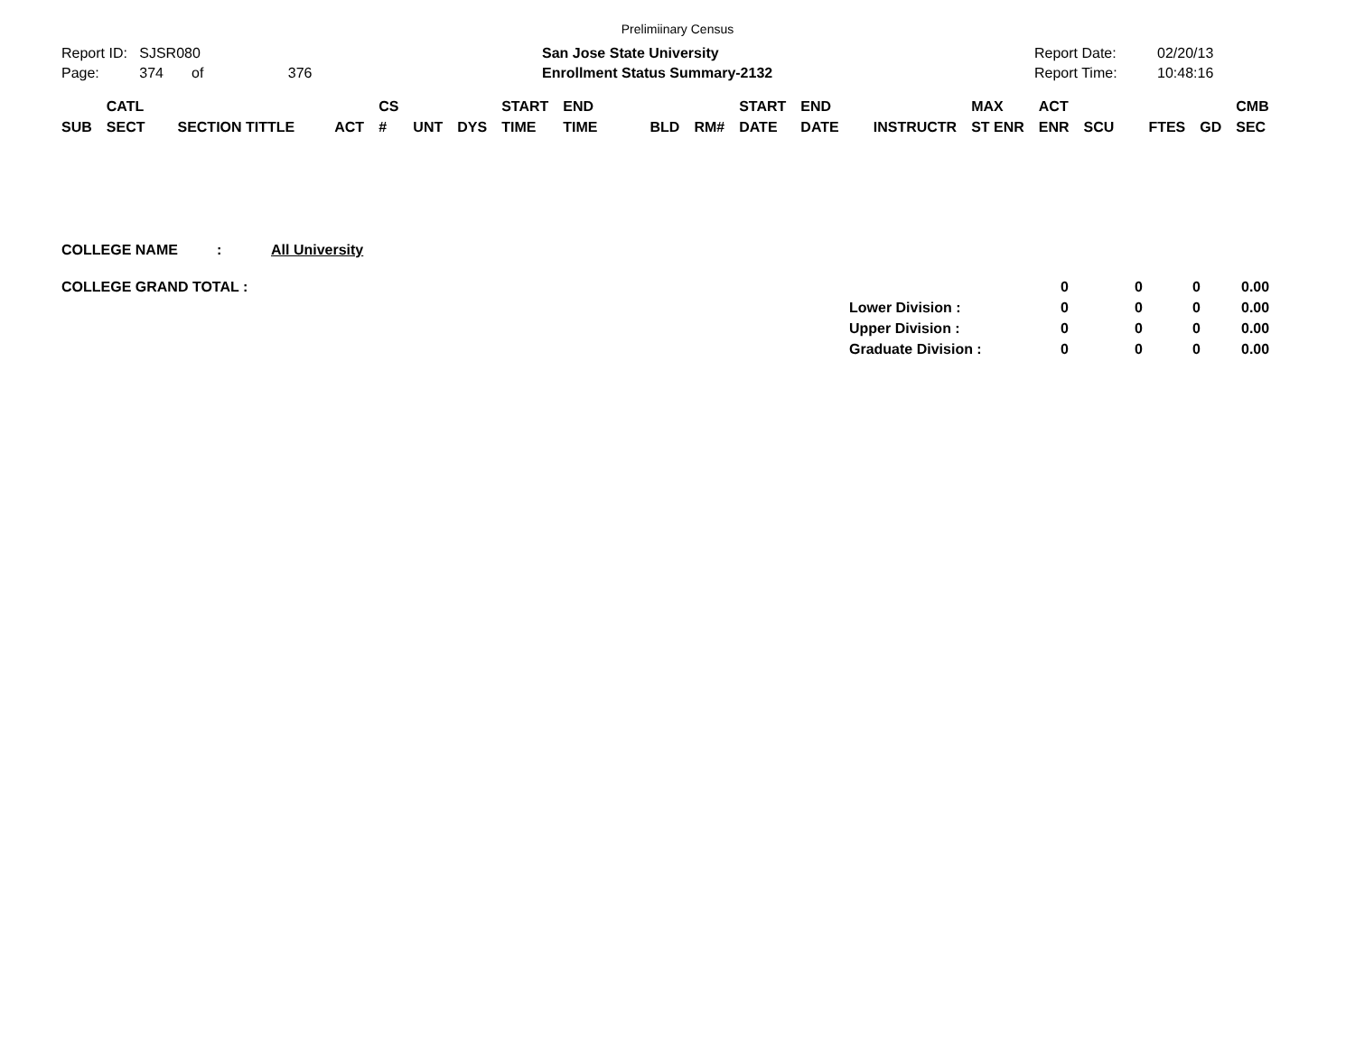Prelimiinary Census
Report ID: SJSR080
Page: 374 of 376
San Jose State University
Enrollment Status Summary-2132
Report Date:
Report Time:
02/20/13
10:48:16
| SUB | CATL SECT | SECTION TITTLE | ACT | CS # | UNT | DYS | START TIME | END TIME | BLD | RM# | START DATE | END DATE | INSTRUCTR | MAX ST ENR | ACT ENR | SCU | FTES | GD | CMB SEC |
| --- | --- | --- | --- | --- | --- | --- | --- | --- | --- | --- | --- | --- | --- | --- | --- | --- | --- | --- | --- |
COLLEGE NAME: All University
| COLLEGE GRAND TOTAL : | | 0 | 0 | 0 | 0.00 |
| | Lower Division : | 0 | 0 | 0 | 0.00 |
| | Upper Division : | 0 | 0 | 0 | 0.00 |
| | Graduate Division : | 0 | 0 | 0 | 0.00 |